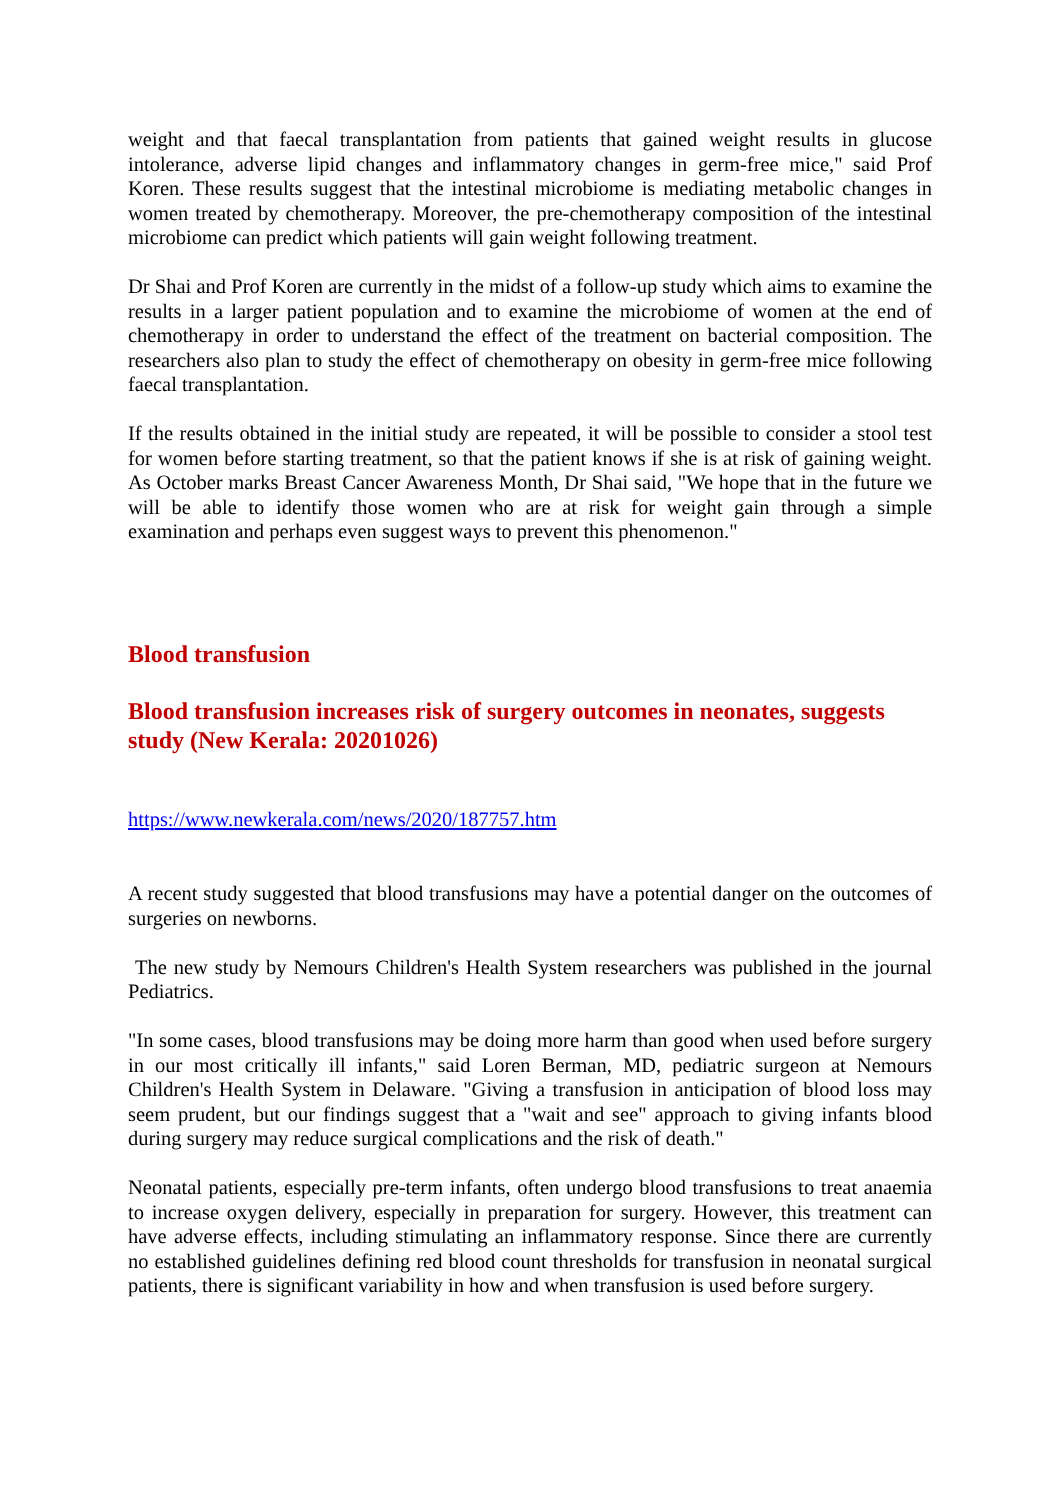weight and that faecal transplantation from patients that gained weight results in glucose intolerance, adverse lipid changes and inflammatory changes in germ-free mice," said Prof Koren. These results suggest that the intestinal microbiome is mediating metabolic changes in women treated by chemotherapy. Moreover, the pre-chemotherapy composition of the intestinal microbiome can predict which patients will gain weight following treatment.
Dr Shai and Prof Koren are currently in the midst of a follow-up study which aims to examine the results in a larger patient population and to examine the microbiome of women at the end of chemotherapy in order to understand the effect of the treatment on bacterial composition. The researchers also plan to study the effect of chemotherapy on obesity in germ-free mice following faecal transplantation.
If the results obtained in the initial study are repeated, it will be possible to consider a stool test for women before starting treatment, so that the patient knows if she is at risk of gaining weight. As October marks Breast Cancer Awareness Month, Dr Shai said, "We hope that in the future we will be able to identify those women who are at risk for weight gain through a simple examination and perhaps even suggest ways to prevent this phenomenon."
Blood transfusion
Blood transfusion increases risk of surgery outcomes in neonates, suggests study (New Kerala: 20201026)
https://www.newkerala.com/news/2020/187757.htm
A recent study suggested that blood transfusions may have a potential danger on the outcomes of surgeries on newborns.
The new study by Nemours Children's Health System researchers was published in the journal Pediatrics.
"In some cases, blood transfusions may be doing more harm than good when used before surgery in our most critically ill infants," said Loren Berman, MD, pediatric surgeon at Nemours Children's Health System in Delaware. "Giving a transfusion in anticipation of blood loss may seem prudent, but our findings suggest that a "wait and see" approach to giving infants blood during surgery may reduce surgical complications and the risk of death."
Neonatal patients, especially pre-term infants, often undergo blood transfusions to treat anaemia to increase oxygen delivery, especially in preparation for surgery. However, this treatment can have adverse effects, including stimulating an inflammatory response. Since there are currently no established guidelines defining red blood count thresholds for transfusion in neonatal surgical patients, there is significant variability in how and when transfusion is used before surgery.